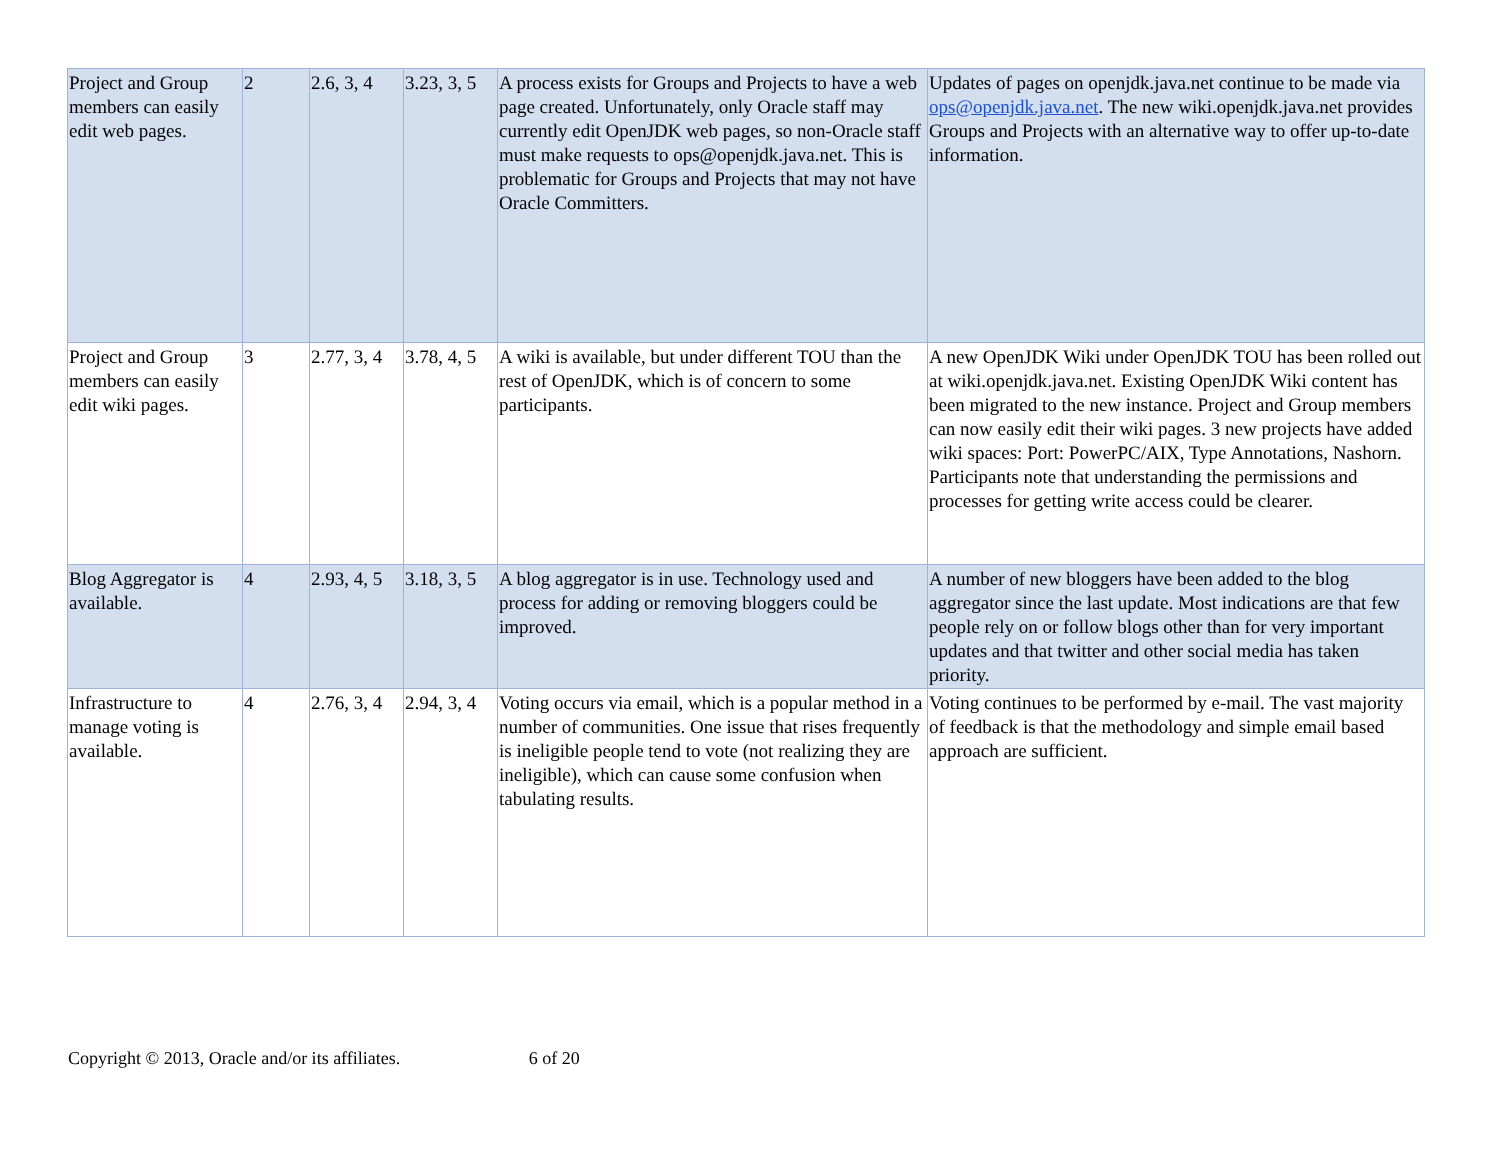| Project and Group members can easily edit web pages. | 2 | 2.6, 3, 4 | 3.23, 3, 5 | A process exists for Groups and Projects to have a web page created. Unfortunately, only Oracle staff may currently edit OpenJDK web pages, so non-Oracle staff must make requests to ops@openjdk.java.net. This is problematic for Groups and Projects that may not have Oracle Committers. | Updates of pages on openjdk.java.net continue to be made via ops@openjdk.java.net . The new wiki.openjdk.java.net provides Groups and Projects with an alternative way to offer up-to-date information. |
| Project and Group members can easily edit wiki pages. | 3 | 2.77, 3, 4 | 3.78, 4, 5 | A wiki is available, but under different TOU than the rest of OpenJDK, which is of concern to some participants. | A new OpenJDK Wiki under OpenJDK TOU has been rolled out at wiki.openjdk.java.net. Existing OpenJDK Wiki content has been migrated to the new instance. Project and Group members can now easily edit their wiki pages. 3 new projects have added wiki spaces: Port: PowerPC/AIX, Type Annotations, Nashorn. Participants note that understanding the permissions and processes for getting write access could be clearer. |
| Blog Aggregator is available. | 4 | 2.93, 4, 5 | 3.18, 3, 5 | A blog aggregator is in use. Technology used and process for adding or removing bloggers could be improved. | A number of new bloggers have been added to the blog aggregator since the last update. Most indications are that few people rely on or follow blogs other than for very important updates and that twitter and other social media has taken priority. |
| Infrastructure to manage voting is available. | 4 | 2.76, 3, 4 | 2.94, 3, 4 | Voting occurs via email, which is a popular method in a number of communities. One issue that rises frequently is ineligible people tend to vote (not realizing they are ineligible), which can cause some confusion when tabulating results. | Voting continues to be performed by e-mail. The vast majority of feedback is that the methodology and simple email based approach are sufficient. |
Copyright © 2013, Oracle and/or its affiliates. 6 of 20